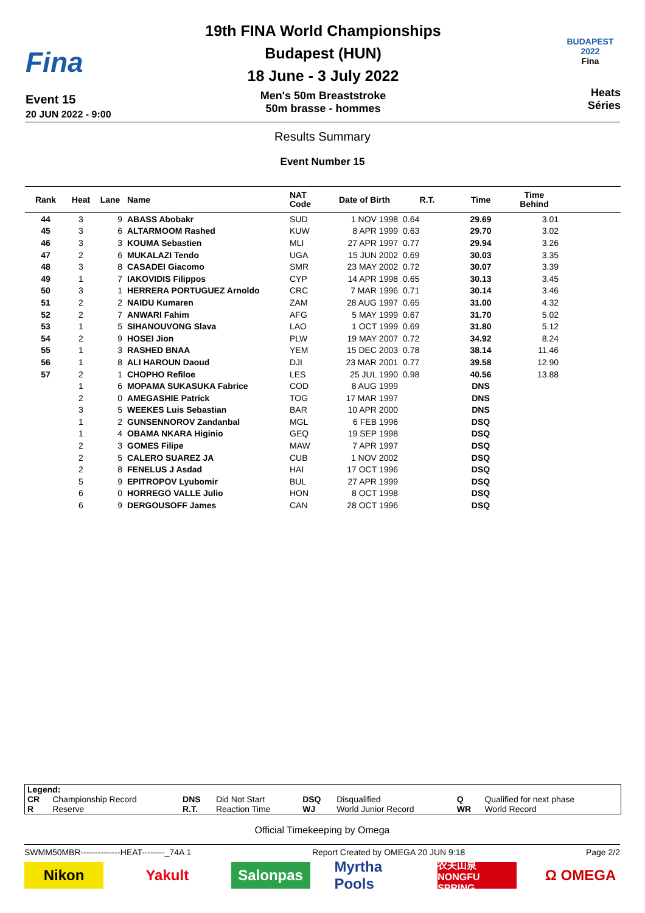Fina
Event 15
20 JUN 2022 - 9:00
19th FINA World Championships
Budapest (HUN)
18 June - 3 July 2022
Men's 50m Breaststroke
50m brasse - hommes
BUDAPEST 2022
Fina
Heats
Séries
Results Summary
Event Number 15
| Rank | Heat | Lane | Name | NAT Code | Date of Birth | R.T. | Time | Time Behind | |
| --- | --- | --- | --- | --- | --- | --- | --- | --- | --- |
| 44 | 3 | 9 | ABASS Abobakr | SUD | 1 NOV 1998 | 0.64 | 29.69 | 3.01 | |
| 45 | 3 | 6 | ALTARMOOM Rashed | KUW | 8 APR 1999 | 0.63 | 29.70 | 3.02 | |
| 46 | 3 | 3 | KOUMA Sebastien | MLI | 27 APR 1997 | 0.77 | 29.94 | 3.26 | |
| 47 | 2 | 6 | MUKALAZI Tendo | UGA | 15 JUN 2002 | 0.69 | 30.03 | 3.35 | |
| 48 | 3 | 8 | CASADEI Giacomo | SMR | 23 MAY 2002 | 0.72 | 30.07 | 3.39 | |
| 49 | 1 | 7 | IAKOVIDIS Filippos | CYP | 14 APR 1998 | 0.65 | 30.13 | 3.45 | |
| 50 | 3 | 1 | HERRERA PORTUGUEZ Arnoldo | CRC | 7 MAR 1996 | 0.71 | 30.14 | 3.46 | |
| 51 | 2 | 2 | NAIDU Kumaren | ZAM | 28 AUG 1997 | 0.65 | 31.00 | 4.32 | |
| 52 | 2 | 7 | ANWARI Fahim | AFG | 5 MAY 1999 | 0.67 | 31.70 | 5.02 | |
| 53 | 1 | 5 | SIHANOUVONG Slava | LAO | 1 OCT 1999 | 0.69 | 31.80 | 5.12 | |
| 54 | 2 | 9 | HOSEI Jion | PLW | 19 MAY 2007 | 0.72 | 34.92 | 8.24 | |
| 55 | 1 | 3 | RASHED BNAA | YEM | 15 DEC 2003 | 0.78 | 38.14 | 11.46 | |
| 56 | 1 | 8 | ALI HAROUN Daoud | DJI | 23 MAR 2001 | 0.77 | 39.58 | 12.90 | |
| 57 | 2 | 1 | CHOPHO Refiloe | LES | 25 JUL 1990 | 0.98 | 40.56 | 13.88 | |
| | 1 | 6 | MOPAMA SUKASUKA Fabrice | COD | 8 AUG 1999 | | DNS | | |
| | 2 | 0 | AMEGASHIE Patrick | TOG | 17 MAR 1997 | | DNS | | |
| | 3 | 5 | WEEKES Luis Sebastian | BAR | 10 APR 2000 | | DNS | | |
| | 1 | 2 | GUNSENNOROV Zandanbal | MGL | 6 FEB 1996 | | DSQ | | |
| | 1 | 4 | OBAMA NKARA Higinio | GEQ | 19 SEP 1998 | | DSQ | | |
| | 2 | 3 | GOMES Filipe | MAW | 7 APR 1997 | | DSQ | | |
| | 2 | 5 | CALERO SUAREZ JA | CUB | 1 NOV 2002 | | DSQ | | |
| | 2 | 8 | FENELUS J Asdad | HAI | 17 OCT 1996 | | DSQ | | |
| | 5 | 9 | EPITROPOV Lyubomir | BUL | 27 APR 1999 | | DSQ | | |
| | 6 | 0 | HORREGO VALLE Julio | HON | 8 OCT 1998 | | DSQ | | |
| | 6 | 9 | DERGOUSOFF James | CAN | 28 OCT 1996 | | DSQ | | |
| Legend: | | | | | | | |
| CR | Championship Record | DNS | Did Not Start | DSQ | Disqualified | Q | Qualified for next phase |
| R | Reserve | R.T. | Reaction Time | WJ | World Junior Record | WR | World Record |
Official Timekeeping by Omega
SWMM50MBR--------------HEAT--------_74A 1 Report Created by OMEGA 20 JUN 9:18 Page 2/2
Nikon Yakult Salonpas Myrtha Pools
农夫山泉 NONGFU SPRING
Ω OMEGA